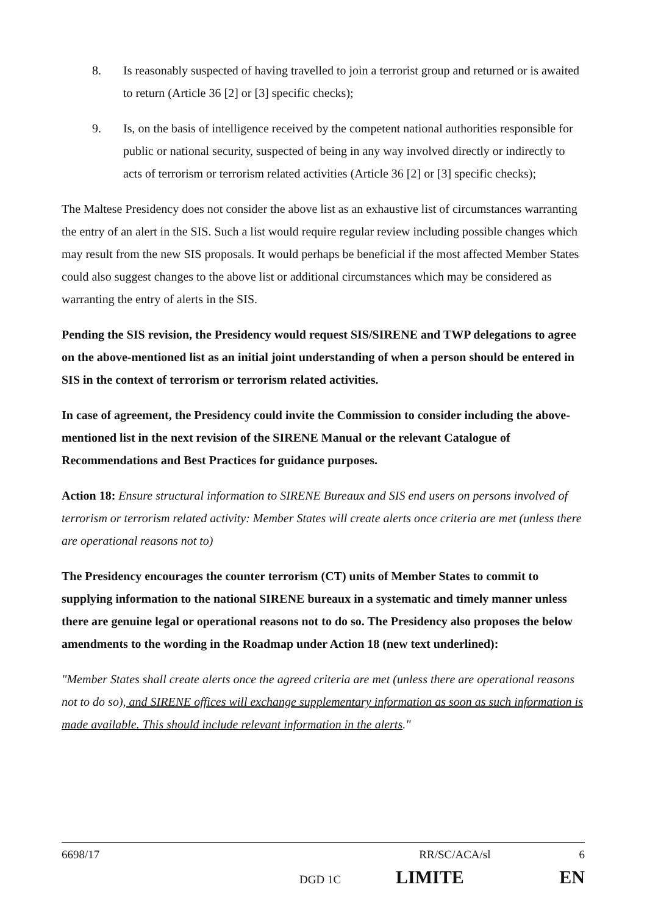8. Is reasonably suspected of having travelled to join a terrorist group and returned or is awaited to return (Article 36 [2] or [3] specific checks);
9. Is, on the basis of intelligence received by the competent national authorities responsible for public or national security, suspected of being in any way involved directly or indirectly to acts of terrorism or terrorism related activities (Article 36 [2] or [3] specific checks);
The Maltese Presidency does not consider the above list as an exhaustive list of circumstances warranting the entry of an alert in the SIS. Such a list would require regular review including possible changes which may result from the new SIS proposals. It would perhaps be beneficial if the most affected Member States could also suggest changes to the above list or additional circumstances which may be considered as warranting the entry of alerts in the SIS.
Pending the SIS revision, the Presidency would request SIS/SIRENE and TWP delegations to agree on the above-mentioned list as an initial joint understanding of when a person should be entered in SIS in the context of terrorism or terrorism related activities.
In case of agreement, the Presidency could invite the Commission to consider including the above-mentioned list in the next revision of the SIRENE Manual or the relevant Catalogue of Recommendations and Best Practices for guidance purposes.
Action 18: Ensure structural information to SIRENE Bureaux and SIS end users on persons involved of terrorism or terrorism related activity: Member States will create alerts once criteria are met (unless there are operational reasons not to)
The Presidency encourages the counter terrorism (CT) units of Member States to commit to supplying information to the national SIRENE bureaux in a systematic and timely manner unless there are genuine legal or operational reasons not to do so. The Presidency also proposes the below amendments to the wording in the Roadmap under Action 18 (new text underlined):
"Member States shall create alerts once the agreed criteria are met (unless there are operational reasons not to do so), and SIRENE offices will exchange supplementary information as soon as such information is made available. This should include relevant information in the alerts."
6698/17 RR/SC/ACA/sl 6
DGD 1C LIMITE EN